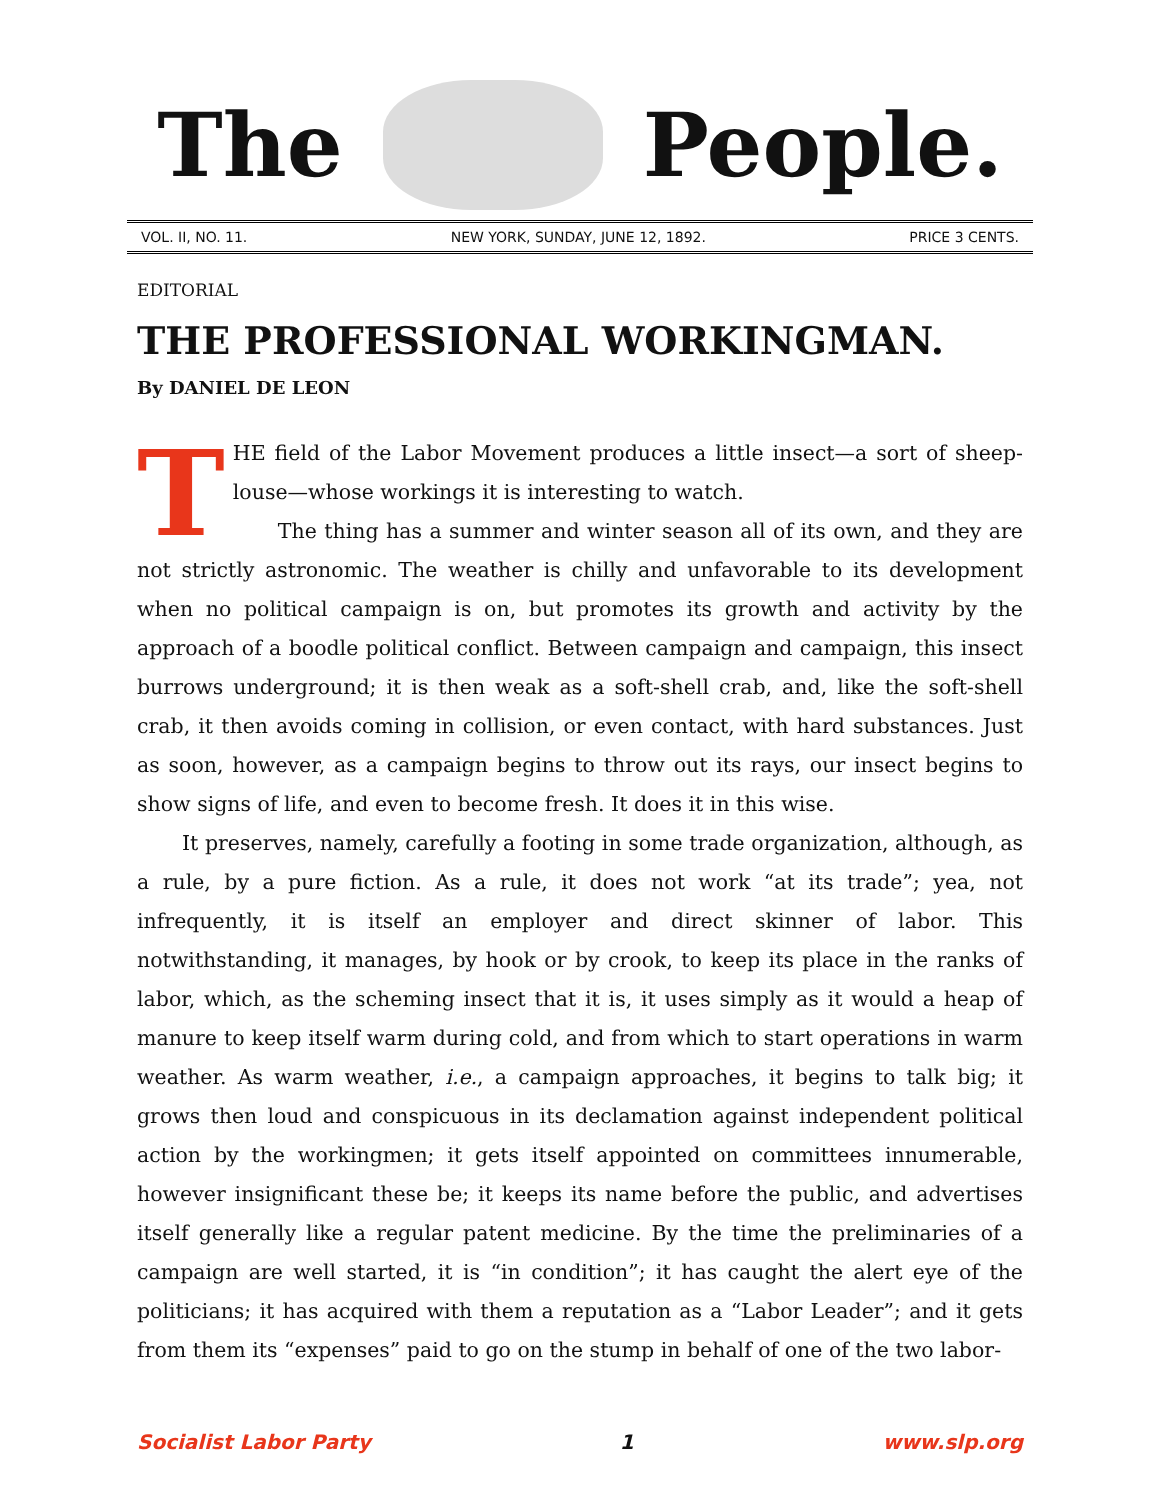The People.
VOL. II, NO. 11. NEW YORK, SUNDAY, JUNE 12, 1892. PRICE 3 CENTS.
EDITORIAL
THE PROFESSIONAL WORKINGMAN.
By DANIEL DE LEON
THE field of the Labor Movement produces a little insect—a sort of sheep-louse—whose workings it is interesting to watch.
The thing has a summer and winter season all of its own, and they are not strictly astronomic. The weather is chilly and unfavorable to its development when no political campaign is on, but promotes its growth and activity by the approach of a boodle political conflict. Between campaign and campaign, this insect burrows underground; it is then weak as a soft-shell crab, and, like the soft-shell crab, it then avoids coming in collision, or even contact, with hard substances. Just as soon, however, as a campaign begins to throw out its rays, our insect begins to show signs of life, and even to become fresh. It does it in this wise.
It preserves, namely, carefully a footing in some trade organization, although, as a rule, by a pure fiction. As a rule, it does not work “at its trade”; yea, not infrequently, it is itself an employer and direct skinner of labor. This notwithstanding, it manages, by hook or by crook, to keep its place in the ranks of labor, which, as the scheming insect that it is, it uses simply as it would a heap of manure to keep itself warm during cold, and from which to start operations in warm weather. As warm weather, i.e., a campaign approaches, it begins to talk big; it grows then loud and conspicuous in its declamation against independent political action by the workingmen; it gets itself appointed on committees innumerable, however insignificant these be; it keeps its name before the public, and advertises itself generally like a regular patent medicine. By the time the preliminaries of a campaign are well started, it is “in condition”; it has caught the alert eye of the politicians; it has acquired with them a reputation as a “Labor Leader”; and it gets from them its “expenses” paid to go on the stump in behalf of one of the two labor-
Socialist Labor Party 1 www.slp.org